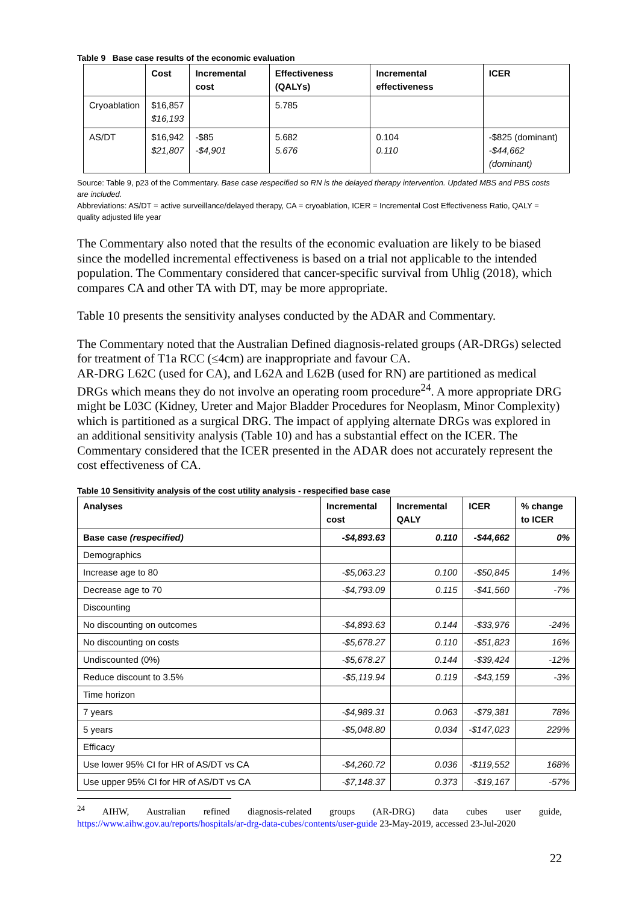Table 9 Base case results of the economic evaluation
| | Cost | Incremental cost | Effectiveness (QALYs) | Incremental effectiveness | ICER |
| --- | --- | --- | --- | --- | --- |
| Cryoablation | $16,857 $16,193 | | 5.785 | | |
| AS/DT | $16,942 $21,807 | -$85 -$4,901 | 5.682 5.676 | 0.104 0.110 | -$825 (dominant) -$44,662 (dominant) |
Source: Table 9, p23 of the Commentary. Base case respecified so RN is the delayed therapy intervention. Updated MBS and PBS costs are included.
Abbreviations: AS/DT = active surveillance/delayed therapy, CA = cryoablation, ICER = Incremental Cost Effectiveness Ratio, QALY = quality adjusted life year
The Commentary also noted that the results of the economic evaluation are likely to be biased since the modelled incremental effectiveness is based on a trial not applicable to the intended population. The Commentary considered that cancer-specific survival from Uhlig (2018), which compares CA and other TA with DT, may be more appropriate.
Table 10 presents the sensitivity analyses conducted by the ADAR and Commentary.
The Commentary noted that the Australian Defined diagnosis-related groups (AR-DRGs) selected for treatment of T1a RCC (≤4cm) are inappropriate and favour CA.
AR-DRG L62C (used for CA), and L62A and L62B (used for RN) are partitioned as medical DRGs which means they do not involve an operating room procedure<sup>24</sup>. A more appropriate DRG might be L03C (Kidney, Ureter and Major Bladder Procedures for Neoplasm, Minor Complexity) which is partitioned as a surgical DRG. The impact of applying alternate DRGs was explored in an additional sensitivity analysis (Table 10) and has a substantial effect on the ICER. The Commentary considered that the ICER presented in the ADAR does not accurately represent the cost effectiveness of CA.
Table 10 Sensitivity analysis of the cost utility analysis - respecified base case
| Analyses | Incremental cost | Incremental QALY | ICER | % change to ICER |
| --- | --- | --- | --- | --- |
| Base case (respecified) | -$4,893.63 | 0.110 | -$44,662 | 0% |
| Demographics | | | | |
| Increase age to 80 | -$5,063.23 | 0.100 | -$50,845 | 14% |
| Decrease age to 70 | -$4,793.09 | 0.115 | -$41,560 | -7% |
| Discounting | | | | |
| No discounting on outcomes | -$4,893.63 | 0.144 | -$33,976 | -24% |
| No discounting on costs | -$5,678.27 | 0.110 | -$51,823 | 16% |
| Undiscounted (0%) | -$5,678.27 | 0.144 | -$39,424 | -12% |
| Reduce discount to 3.5% | -$5,119.94 | 0.119 | -$43,159 | -3% |
| Time horizon | | | | |
| 7 years | -$4,989.31 | 0.063 | -$79,381 | 78% |
| 5 years | -$5,048.80 | 0.034 | -$147,023 | 229% |
| Efficacy | | | | |
| Use lower 95% CI for HR of AS/DT vs CA | -$4,260.72 | 0.036 | -$119,552 | 168% |
| Use upper 95% CI for HR of AS/DT vs CA | -$7,148.37 | 0.373 | -$19,167 | -57% |
<sup>24</sup> AIHW, Australian refined diagnosis-related groups (AR-DRG) data cubes user guide, https://www.aihw.gov.au/reports/hospitals/ar-drg-data-cubes/contents/user-guide 23-May-2019, accessed 23-Jul-2020
22